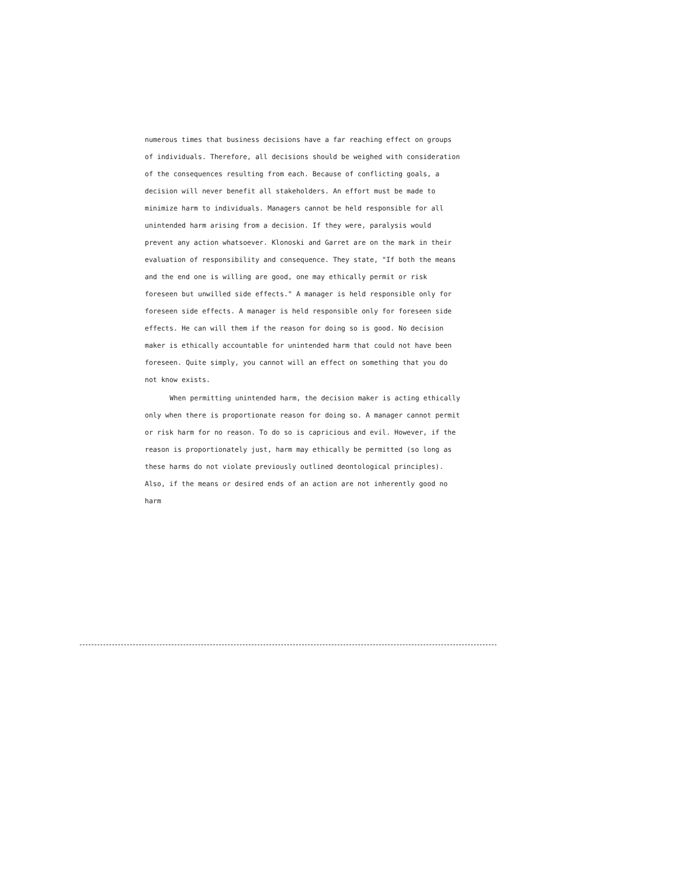numerous times that business decisions have a far reaching effect on groups of individuals. Therefore, all decisions should be weighed with consideration of the consequences resulting from each. Because of conflicting goals, a decision will never benefit all stakeholders. An effort must be made to minimize harm to individuals. Managers cannot be held responsible for all unintended harm arising from a decision. If they were, paralysis would prevent any action whatsoever. Klonoski and Garret are on the mark in their evaluation of responsibility and consequence. They state, "If both the means and the end one is willing are good, one may ethically permit or risk foreseen but unwilled side effects." A manager is held responsible only for foreseen side effects. A manager is held responsible only for foreseen side effects. He can will them if the reason for doing so is good. No decision maker is ethically accountable for unintended harm that could not have been foreseen. Quite simply, you cannot will an effect on something that you do not know exists.
When permitting unintended harm, the decision maker is acting ethically only when there is proportionate reason for doing so. A manager cannot permit or risk harm for no reason. To do so is capricious and evil. However, if the reason is proportionately just, harm may ethically be permitted (so long as these harms do not violate previously outlined deontological principles). Also, if the means or desired ends of an action are not inherently good no harm